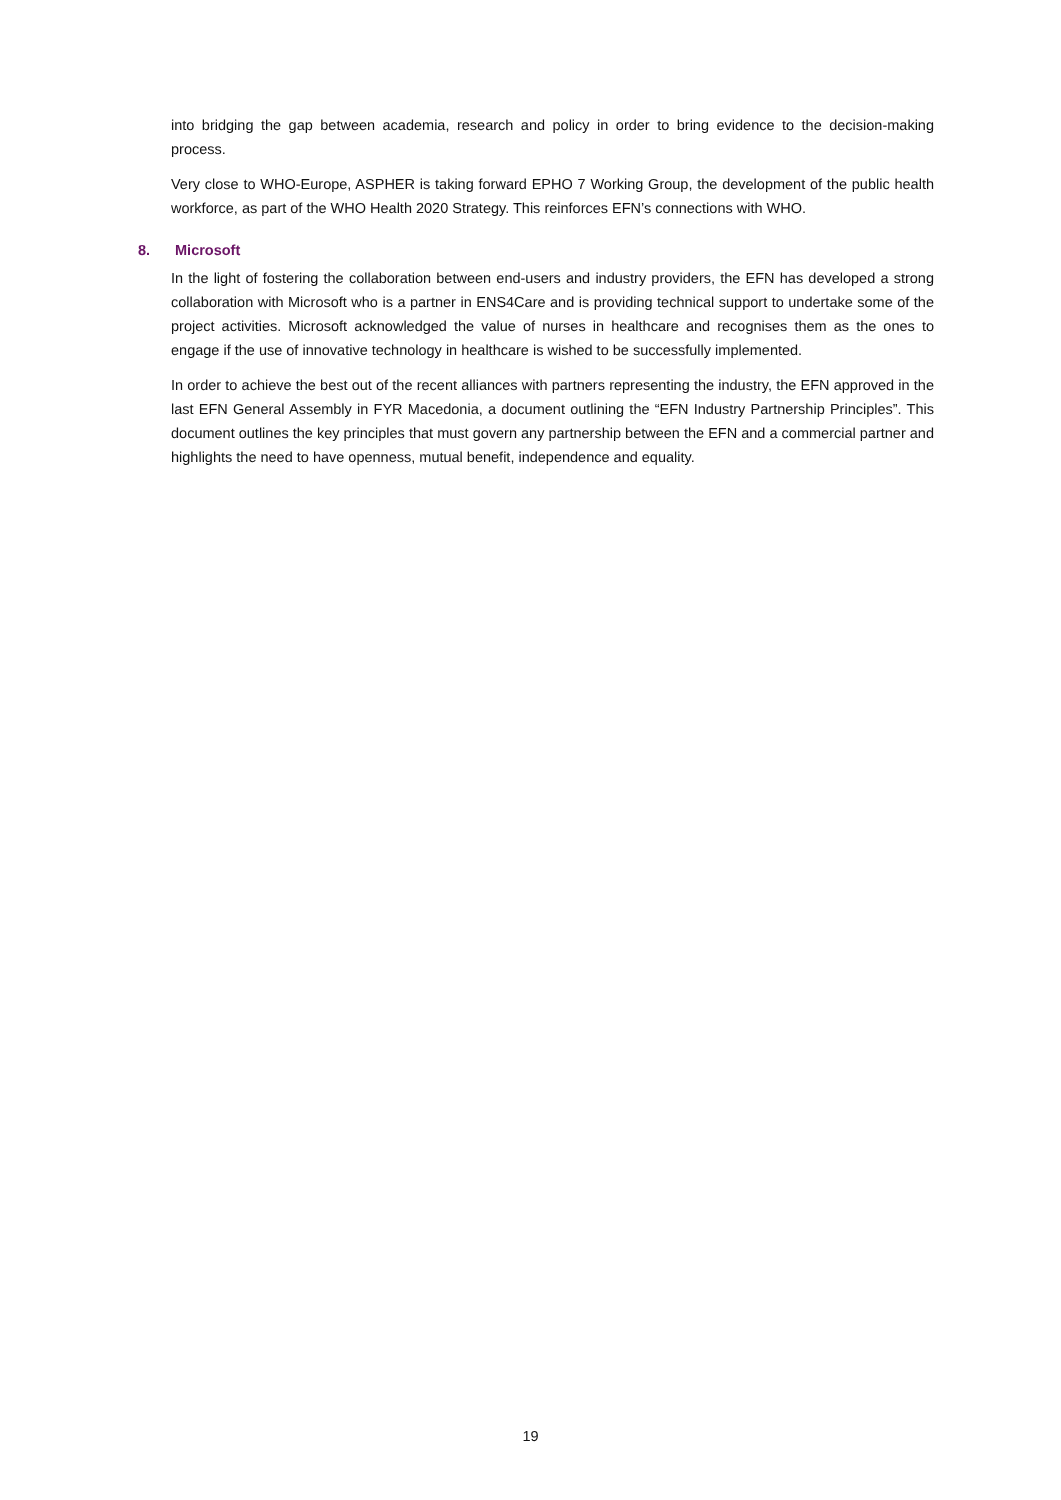into bridging the gap between academia, research and policy in order to bring evidence to the decision-making process.
Very close to WHO-Europe, ASPHER is taking forward EPHO 7 Working Group, the development of the public health workforce, as part of the WHO Health 2020 Strategy. This reinforces EFN’s connections with WHO.
8. Microsoft
In the light of fostering the collaboration between end-users and industry providers, the EFN has developed a strong collaboration with Microsoft who is a partner in ENS4Care and is providing technical support to undertake some of the project activities. Microsoft acknowledged the value of nurses in healthcare and recognises them as the ones to engage if the use of innovative technology in healthcare is wished to be successfully implemented.
In order to achieve the best out of the recent alliances with partners representing the industry, the EFN approved in the last EFN General Assembly in FYR Macedonia, a document outlining the “EFN Industry Partnership Principles”. This document outlines the key principles that must govern any partnership between the EFN and a commercial partner and highlights the need to have openness, mutual benefit, independence and equality.
19